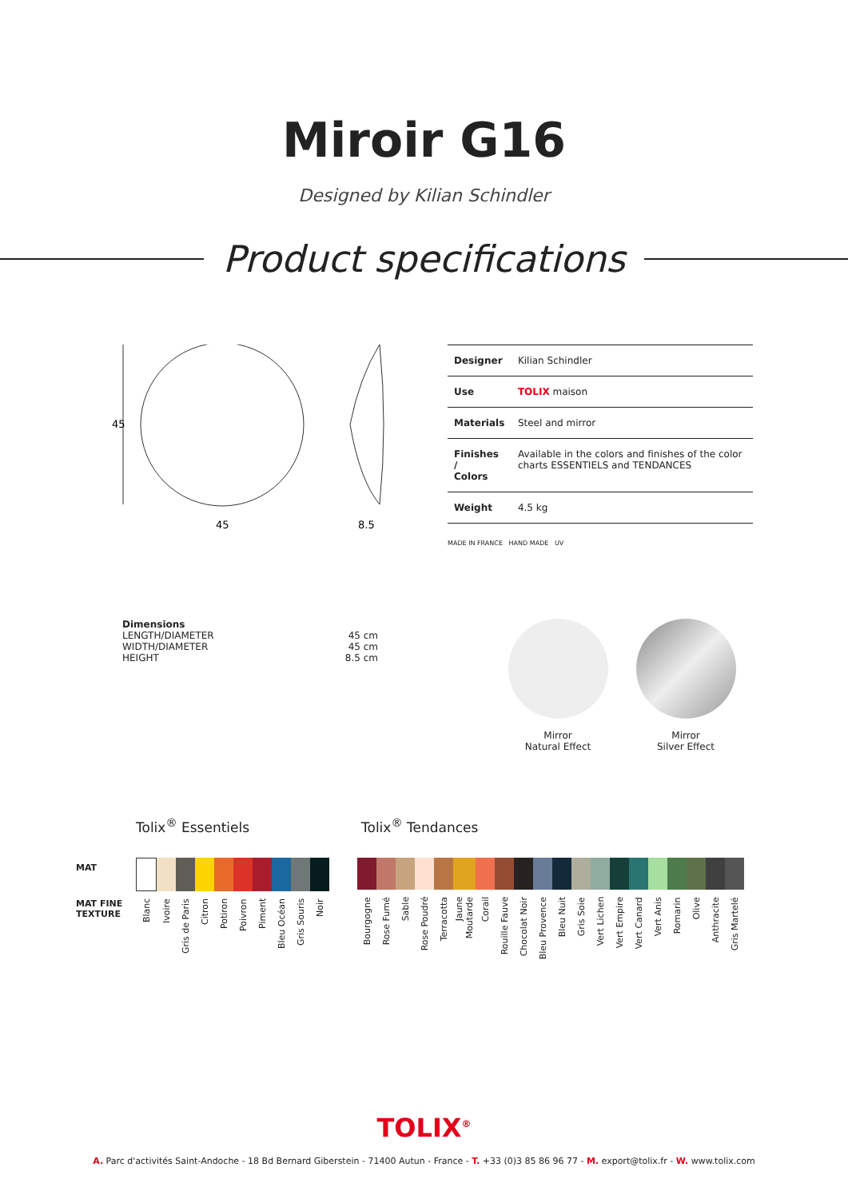Miroir G16
Designed by Kilian Schindler
Product specifications
45
45
8.5
| Designer | Kilian Schindler |
| Use | TOLIX maison |
| Materials | Steel and mirror |
| Finishes / Colors | Available in the colors and finishes of the color charts ESSENTIELS and TENDANCES |
| Weight | 4.5 kg |
MADE IN FRANCE HAND MADE UV
Dimensions
LENGTH/DIAMETER
WIDTH/DIAMETER
HEIGHT
45 cm
45 cm
8.5 cm
Mirror
Natural Effect
Mirror
Silver Effect
Tolix<sup>®</sup> Essentiels Tolix<sup>®</sup> Tendances
MAT
MAT FINE
TEXTURE
| Blanc | Ivoire | Gris de Paris | Citron | Potiron | Poivron | Piment | Bleu Océan | Gris Souris | Noir |
| Bourgogne | Rose Fumé | Sable | Rose Poudré | Terracotta | Jaune Moutarde | Corail | Rouille Fauve | Chocolat Noir | Bleu Provence | Bleu Nuit | Gris Soie | Vert Lichen | Vert Empire | Vert Canard | Vert Anis | Romarin | Olive | Anthracite | Gris Martelé |
TOLIX<sup>®</sup>
A. Parc d'activités Saint-Andoche - 18 Bd Bernard Giberstein - 71400 Autun - France - T. +33 (0)3 85 86 96 77 - M. export@tolix.fr - W. www.tolix.com